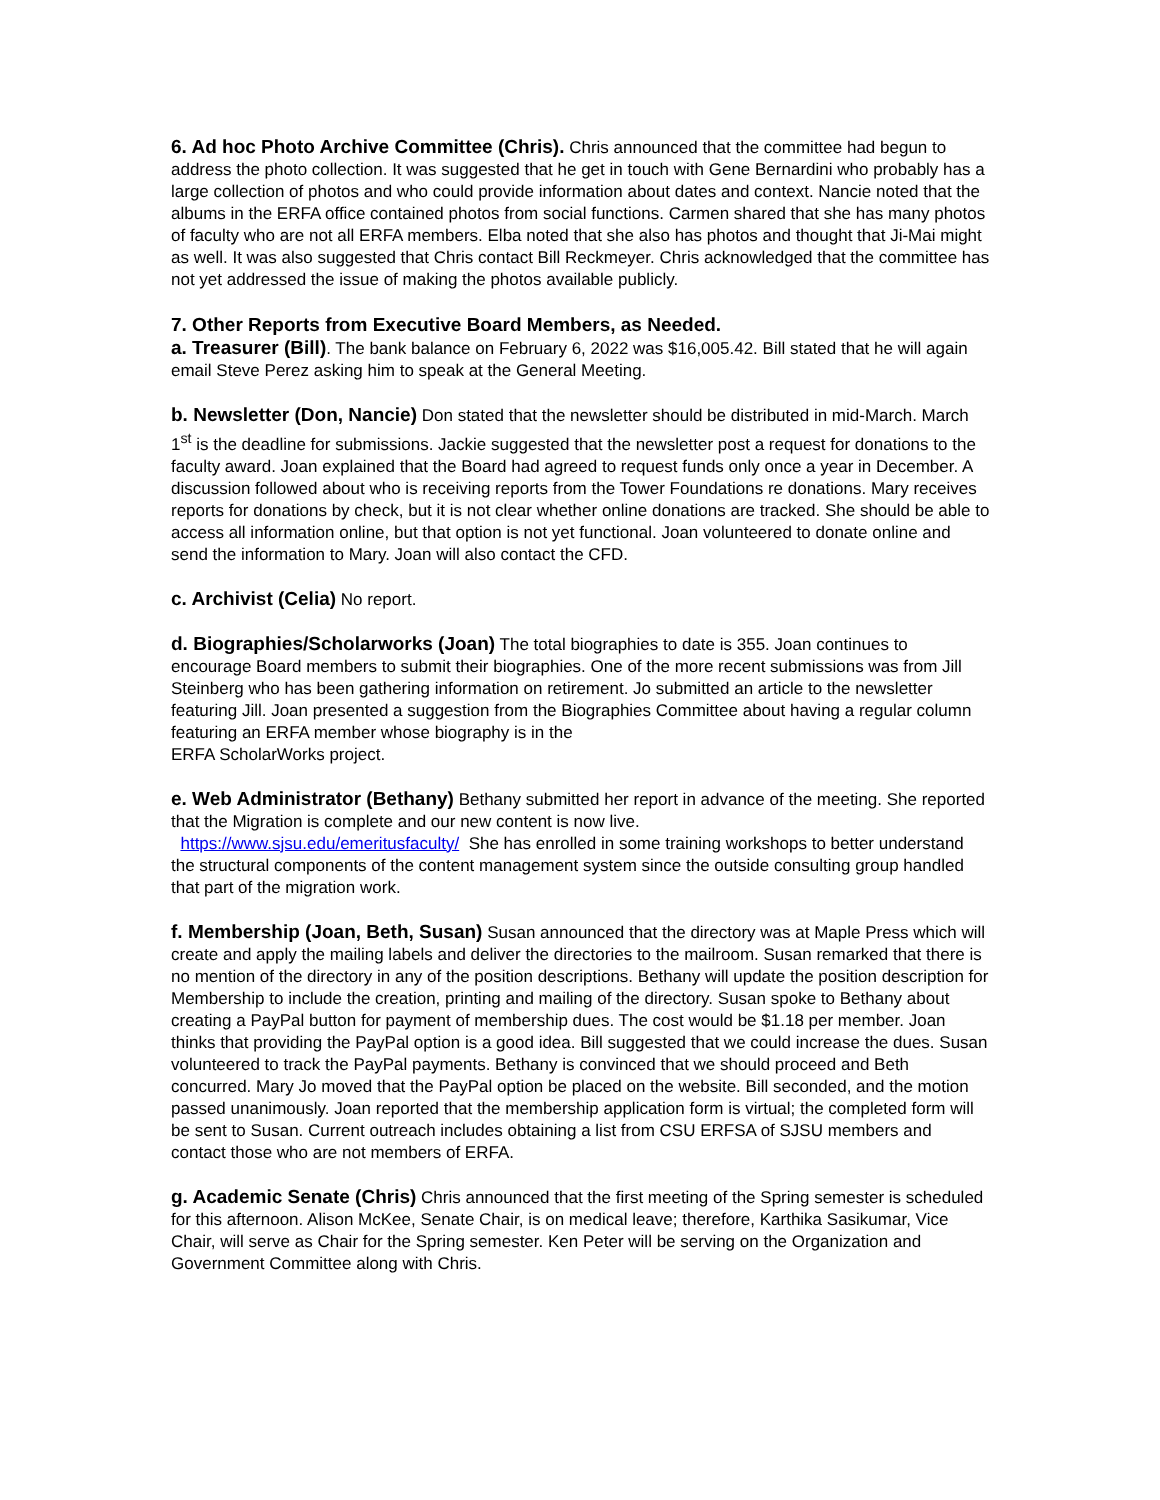6. Ad hoc Photo Archive Committee (Chris). Chris announced that the committee had begun to address the photo collection. It was suggested that he get in touch with Gene Bernardini who probably has a large collection of photos and who could provide information about dates and context. Nancie noted that the albums in the ERFA office contained photos from social functions. Carmen shared that she has many photos of faculty who are not all ERFA members. Elba noted that she also has photos and thought that Ji-Mai might as well. It was also suggested that Chris contact Bill Reckmeyer. Chris acknowledged that the committee has not yet addressed the issue of making the photos available publicly.
7. Other Reports from Executive Board Members, as Needed.
a. Treasurer (Bill). The bank balance on February 6, 2022 was $16,005.42. Bill stated that he will again email Steve Perez asking him to speak at the General Meeting.
b. Newsletter (Don, Nancie) Don stated that the newsletter should be distributed in mid-March. March 1<sup>st</sup> is the deadline for submissions. Jackie suggested that the newsletter post a request for donations to the faculty award. Joan explained that the Board had agreed to request funds only once a year in December. A discussion followed about who is receiving reports from the Tower Foundations re donations. Mary receives reports for donations by check, but it is not clear whether online donations are tracked. She should be able to access all information online, but that option is not yet functional. Joan volunteered to donate online and send the information to Mary. Joan will also contact the CFD.
c. Archivist (Celia) No report.
d. Biographies/Scholarworks (Joan) The total biographies to date is 355. Joan continues to encourage Board members to submit their biographies. One of the more recent submissions was from Jill Steinberg who has been gathering information on retirement. Jo submitted an article to the newsletter featuring Jill. Joan presented a suggestion from the Biographies Committee about having a regular column featuring an ERFA member whose biography is in the
ERFA ScholarWorks project.
e. Web Administrator (Bethany) Bethany submitted her report in advance of the meeting. She reported that the Migration is complete and our new content is now live.
https://www.sjsu.edu/emeritusfaculty/ She has enrolled in some training workshops to better understand the structural components of the content management system since the outside consulting group handled that part of the migration work.
f. Membership (Joan, Beth, Susan) Susan announced that the directory was at Maple Press which will create and apply the mailing labels and deliver the directories to the mailroom. Susan remarked that there is no mention of the directory in any of the position descriptions. Bethany will update the position description for Membership to include the creation, printing and mailing of the directory. Susan spoke to Bethany about creating a PayPal button for payment of membership dues. The cost would be $1.18 per member. Joan thinks that providing the PayPal option is a good idea. Bill suggested that we could increase the dues. Susan volunteered to track the PayPal payments. Bethany is convinced that we should proceed and Beth concurred. Mary Jo moved that the PayPal option be placed on the website. Bill seconded, and the motion passed unanimously. Joan reported that the membership application form is virtual; the completed form will be sent to Susan. Current outreach includes obtaining a list from CSU ERFSA of SJSU members and contact those who are not members of ERFA.
g. Academic Senate (Chris) Chris announced that the first meeting of the Spring semester is scheduled for this afternoon. Alison McKee, Senate Chair, is on medical leave; therefore, Karthika Sasikumar, Vice Chair, will serve as Chair for the Spring semester. Ken Peter will be serving on the Organization and Government Committee along with Chris.